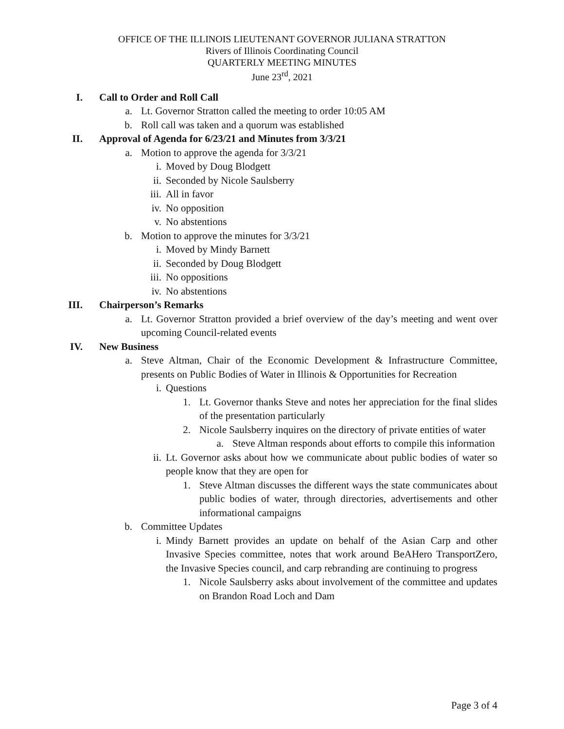OFFICE OF THE ILLINOIS LIEUTENANT GOVERNOR JULIANA STRATTON
Rivers of Illinois Coordinating Council
QUARTERLY MEETING MINUTES
June 23<sup>rd</sup>, 2021
I. Call to Order and Roll Call
a. Lt. Governor Stratton called the meeting to order 10:05 AM
b. Roll call was taken and a quorum was established
II. Approval of Agenda for 6/23/21 and Minutes from 3/3/21
a. Motion to approve the agenda for 3/3/21
i. Moved by Doug Blodgett
ii. Seconded by Nicole Saulsberry
iii. All in favor
iv. No opposition
v. No abstentions
b. Motion to approve the minutes for 3/3/21
i. Moved by Mindy Barnett
ii. Seconded by Doug Blodgett
iii. No oppositions
iv. No abstentions
III. Chairperson’s Remarks
a. Lt. Governor Stratton provided a brief overview of the day’s meeting and went over upcoming Council-related events
IV. New Business
a. Steve Altman, Chair of the Economic Development & Infrastructure Committee, presents on Public Bodies of Water in Illinois & Opportunities for Recreation
i. Questions
1. Lt. Governor thanks Steve and notes her appreciation for the final slides of the presentation particularly
2. Nicole Saulsberry inquires on the directory of private entities of water
a. Steve Altman responds about efforts to compile this information
ii. Lt. Governor asks about how we communicate about public bodies of water so people know that they are open for
1. Steve Altman discusses the different ways the state communicates about public bodies of water, through directories, advertisements and other informational campaigns
b. Committee Updates
i. Mindy Barnett provides an update on behalf of the Asian Carp and other Invasive Species committee, notes that work around BeAHero TransportZero, the Invasive Species council, and carp rebranding are continuing to progress
1. Nicole Saulsberry asks about involvement of the committee and updates on Brandon Road Loch and Dam
Page 3 of 4